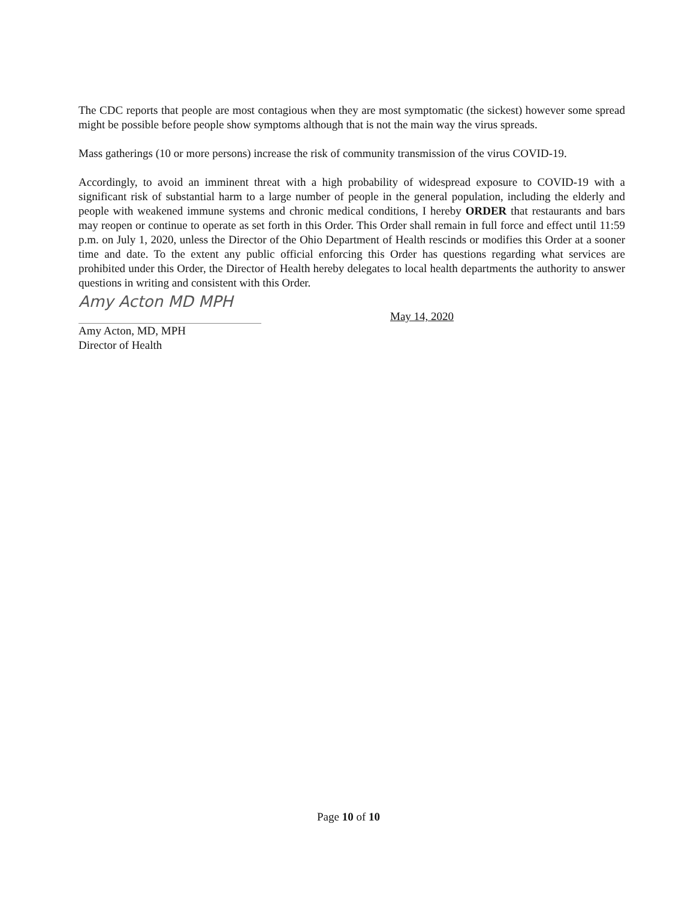The CDC reports that people are most contagious when they are most symptomatic (the sickest) however some spread might be possible before people show symptoms although that is not the main way the virus spreads.
Mass gatherings (10 or more persons) increase the risk of community transmission of the virus COVID-19.
Accordingly, to avoid an imminent threat with a high probability of widespread exposure to COVID-19 with a significant risk of substantial harm to a large number of people in the general population, including the elderly and people with weakened immune systems and chronic medical conditions, I hereby ORDER that restaurants and bars may reopen or continue to operate as set forth in this Order. This Order shall remain in full force and effect until 11:59 p.m. on July 1, 2020, unless the Director of the Ohio Department of Health rescinds or modifies this Order at a sooner time and date. To the extent any public official enforcing this Order has questions regarding what services are prohibited under this Order, the Director of Health hereby delegates to local health departments the authority to answer questions in writing and consistent with this Order.
Amy Acton MD MPH
May 14, 2020
Amy Acton, MD, MPH
Director of Health
Page 10 of 10